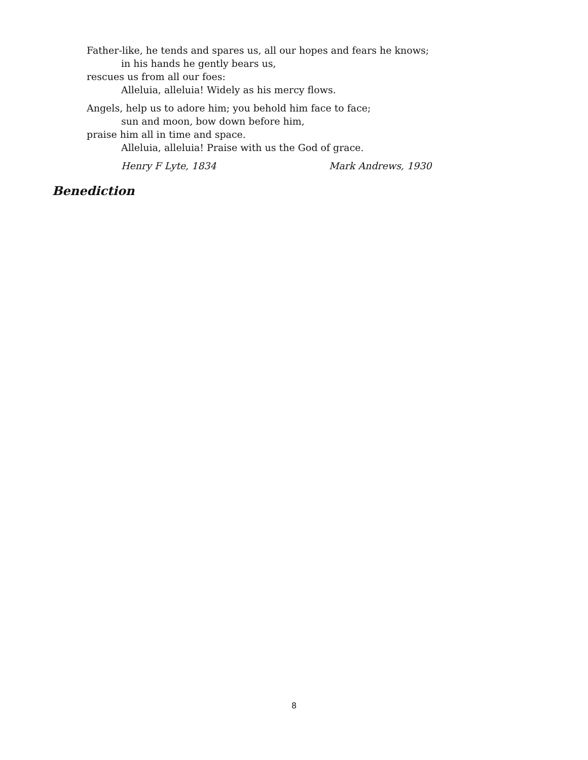Father-like, he tends and spares us, all our hopes and fears he knows;
in his hands he gently bears us,
rescues us from all our foes:
Alleluia, alleluia! Widely as his mercy flows.
Angels, help us to adore him; you behold him face to face;
sun and moon, bow down before him,
praise him all in time and space.
Alleluia, alleluia! Praise with us the God of grace.
Henry F Lyte, 1834 Mark Andrews, 1930
Benediction
8